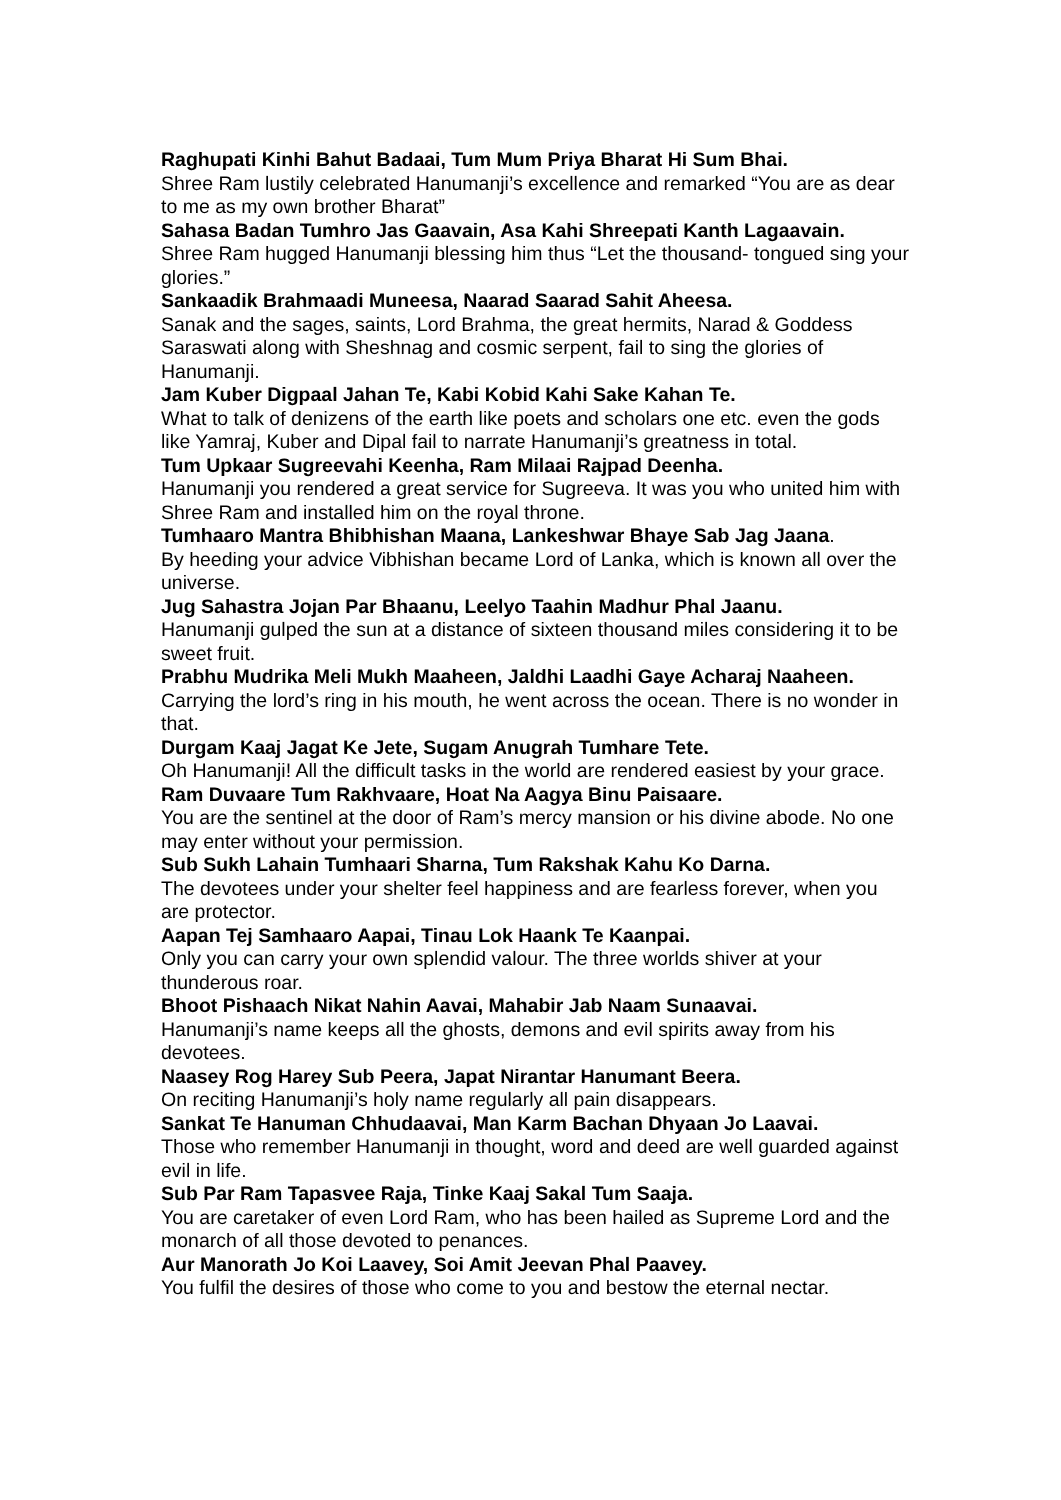Raghupati Kinhi Bahut Badaai, Tum Mum Priya Bharat Hi Sum Bhai.
Shree Ram lustily celebrated Hanumanji’s excellence and remarked “You are as dear to me as my own brother Bharat”
Sahasa Badan Tumhro Jas Gaavain, Asa Kahi Shreepati Kanth Lagaavain.
Shree Ram hugged Hanumanji blessing him thus “Let the thousand- tongued sing your glories.”
Sankaadik Brahmaadi Muneesa, Naarad Saarad Sahit Aheesa.
Sanak and the sages, saints, Lord Brahma, the great hermits, Narad & Goddess Saraswati along with Sheshnag and cosmic serpent, fail to sing the glories of Hanumanji.
Jam Kuber Digpaal Jahan Te, Kabi Kobid Kahi Sake Kahan Te.
What to talk of denizens of the earth like poets and scholars one etc. even the gods like Yamraj, Kuber and Dipal fail to narrate Hanumanji’s greatness in total.
Tum Upkaar Sugreevahi Keenha, Ram Milaai Rajpad Deenha.
Hanumanji you rendered a great service for Sugreeva. It was you who united him with Shree Ram and installed him on the royal throne.
Tumhaaro Mantra Bhibhishan Maana, Lankeshwar Bhaye Sab Jag Jaana.
By heeding your advice Vibhishan became Lord of Lanka, which is known all over the universe.
Jug Sahastra Jojan Par Bhaanu, Leelyo Taahin Madhur Phal Jaanu.
Hanumanji gulped the sun at a distance of sixteen thousand miles considering it to be sweet fruit.
Prabhu Mudrika Meli Mukh Maaheen, Jaldhi Laadhi Gaye Acharaj Naaheen.
Carrying the lord’s ring in his mouth, he went across the ocean. There is no wonder in that.
Durgam Kaaj Jagat Ke Jete, Sugam Anugrah Tumhare Tete.
Oh Hanumanji! All the difficult tasks in the world are rendered easiest by your grace.
Ram Duvaare Tum Rakhvaare, Hoat Na Aagya Binu Paisaare.
You are the sentinel at the door of Ram’s mercy mansion or his divine abode. No one may enter without your permission.
Sub Sukh Lahain Tumhaari Sharna, Tum Rakshak Kahu Ko Darna.
The devotees under your shelter feel happiness and are fearless forever, when you are protector.
Aapan Tej Samhaaro Aapai, Tinau Lok Haank Te Kaanpai.
Only you can carry your own splendid valour. The three worlds shiver at your thunderous roar.
Bhoot Pishaach Nikat Nahin Aavai, Mahabir Jab Naam Sunaavai.
Hanumanji’s name keeps all the ghosts, demons and evil spirits away from his devotees.
Naasey Rog Harey Sub Peera, Japat Nirantar Hanumant Beera.
On reciting Hanumanji’s holy name regularly all pain disappears.
Sankat Te Hanuman Chhudaavai, Man Karm Bachan Dhyaan Jo Laavai.
Those who remember Hanumanji in thought, word and deed are well guarded against evil in life.
Sub Par Ram Tapasvee Raja, Tinke Kaaj Sakal Tum Saaja.
You are caretaker of even Lord Ram, who has been hailed as Supreme Lord and the monarch of all those devoted to penances.
Aur Manorath Jo Koi Laavey, Soi Amit Jeevan Phal Paavey.
You fulfil the desires of those who come to you and bestow the eternal nectar.